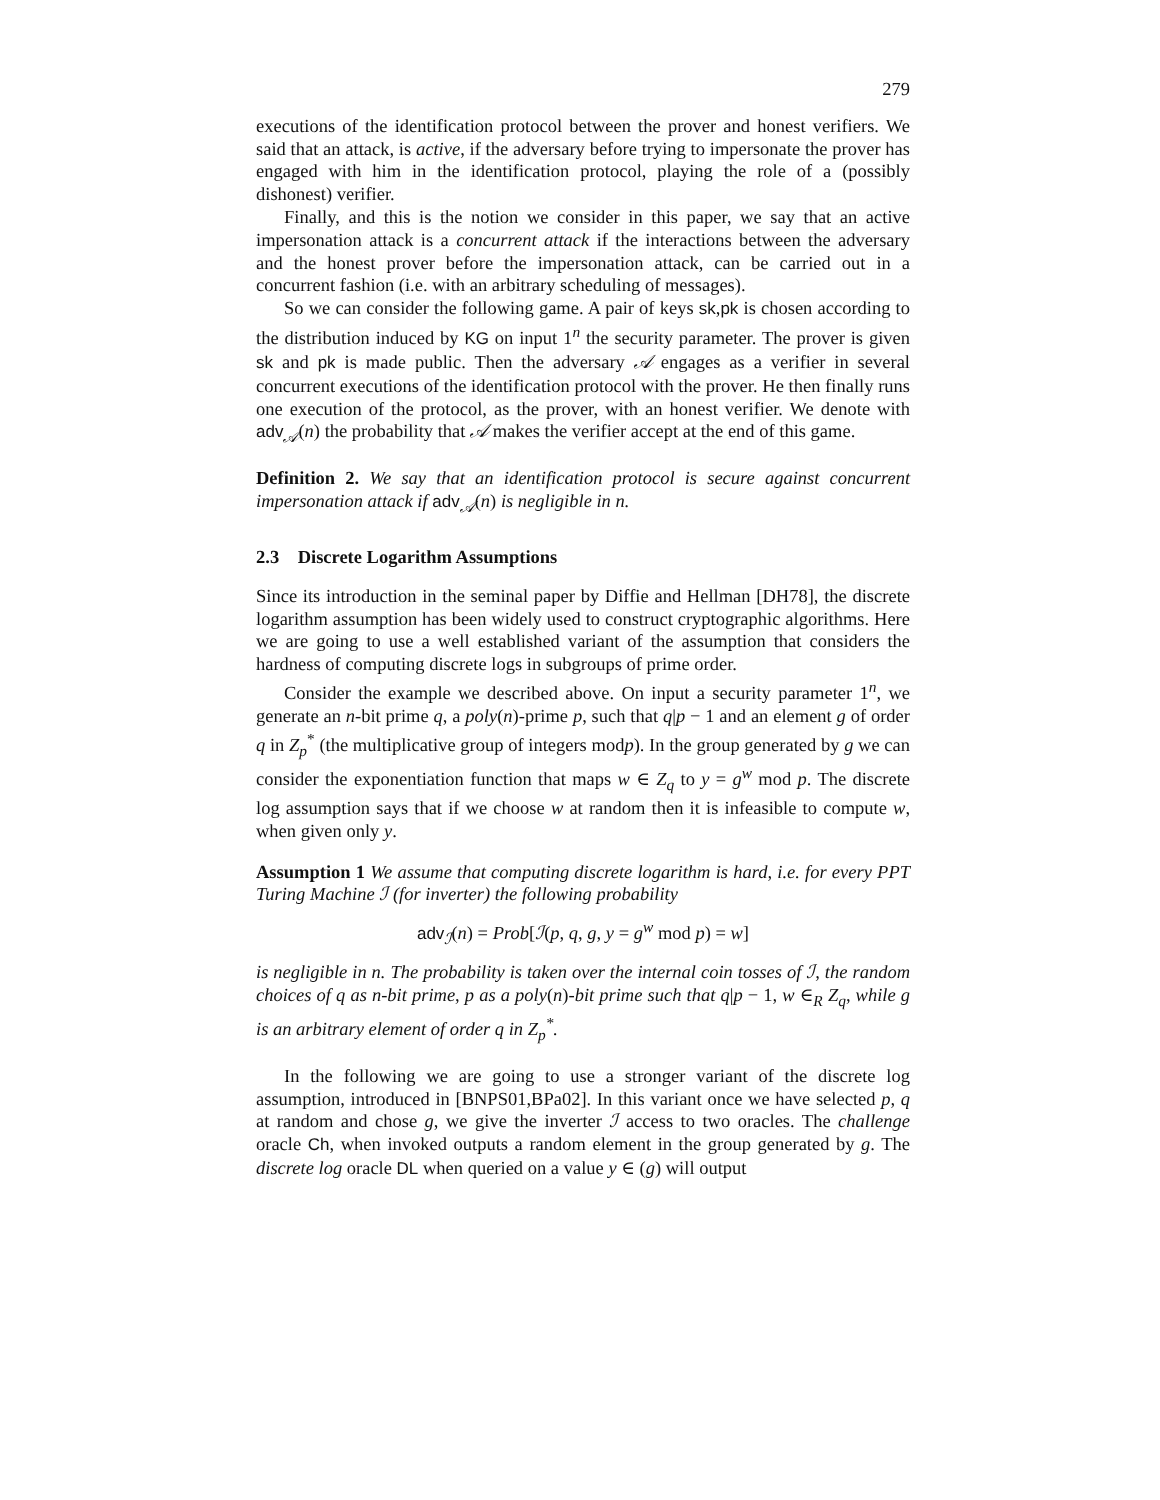279
executions of the identification protocol between the prover and honest verifiers. We said that an attack, is active, if the adversary before trying to impersonate the prover has engaged with him in the identification protocol, playing the role of a (possibly dishonest) verifier.
Finally, and this is the notion we consider in this paper, we say that an active impersonation attack is a concurrent attack if the interactions between the adversary and the honest prover before the impersonation attack, can be carried out in a concurrent fashion (i.e. with an arbitrary scheduling of messages).
So we can consider the following game. A pair of keys sk,pk is chosen according to the distribution induced by KG on input 1<sup>n</sup> the security parameter. The prover is given sk and pk is made public. Then the adversary 𝒜 engages as a verifier in several concurrent executions of the identification protocol with the prover. He then finally runs one execution of the protocol, as the prover, with an honest verifier. We denote with adv<sub>𝒜</sub>(n) the probability that 𝒜 makes the verifier accept at the end of this game.
Definition 2. We say that an identification protocol is secure against concurrent impersonation attack if adv<sub>𝒜</sub>(n) is negligible in n.
2.3 Discrete Logarithm Assumptions
Since its introduction in the seminal paper by Diffie and Hellman [DH78], the discrete logarithm assumption has been widely used to construct cryptographic algorithms. Here we are going to use a well established variant of the assumption that considers the hardness of computing discrete logs in subgroups of prime order.
Consider the example we described above. On input a security parameter 1<sup>n</sup>, we generate an n-bit prime q, a poly(n)-prime p, such that q|p − 1 and an element g of order q in Z<sub>p</sub><sup>*</sup> (the multiplicative group of integers modp). In the group generated by g we can consider the exponentiation function that maps w ∈ Z<sub>q</sub> to y = g<sup>w</sup> mod p. The discrete log assumption says that if we choose w at random then it is infeasible to compute w, when given only y.
Assumption 1 We assume that computing discrete logarithm is hard, i.e. for every PPT Turing Machine ℐ (for inverter) the following probability
adv<sub>ℐ</sub>(n) = Prob[ℐ(p, q, g, y = g<sup>w</sup> mod p) = w]
is negligible in n. The probability is taken over the internal coin tosses of ℐ, the random choices of q as n-bit prime, p as a poly(n)-bit prime such that q|p − 1, w ∈<sub>R</sub> Z<sub>q</sub>, while g is an arbitrary element of order q in Z<sub>p</sub><sup>*</sup>.
In the following we are going to use a stronger variant of the discrete log assumption, introduced in [BNPS01,BPa02]. In this variant once we have selected p, q at random and chose g, we give the inverter ℐ access to two oracles. The challenge oracle Ch, when invoked outputs a random element in the group generated by g. The discrete log oracle DL when queried on a value y ∈ (g) will output